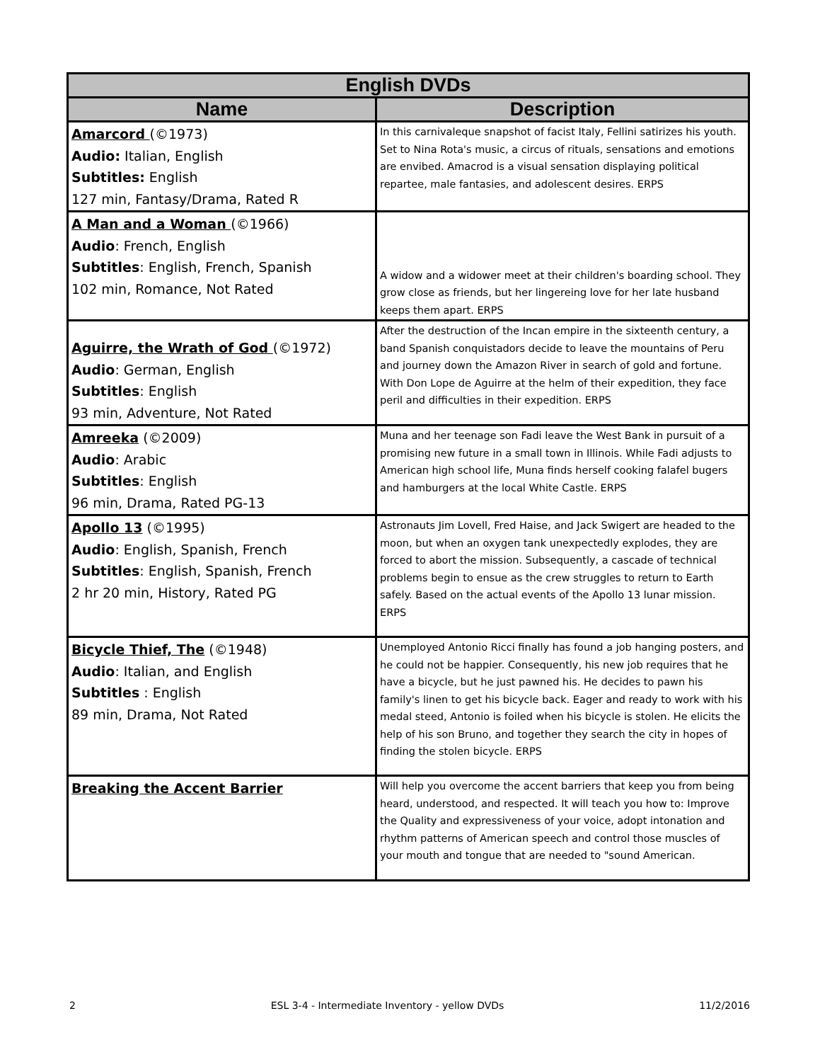| English DVDs | |
| --- | --- |
| Name | Description |
| Amarcord (©1973) Audio: Italian, English Subtitles: English 127 min, Fantasy/Drama, Rated R | In this carnivaleque snapshot of facist Italy, Fellini satirizes his youth. Set to Nina Rota's music, a circus of rituals, sensations and emotions are envibed. Amacrod is a visual sensation displaying political repartee, male fantasies, and adolescent desires. ERPS |
| A Man and a Woman (©1966) Audio : French, English Subtitles : English, French, Spanish 102 min, Romance, Not Rated | A widow and a widower meet at their children's boarding school. They grow close as friends, but her lingereing love for her late husband keeps them apart. ERPS |
| Aguirre, the Wrath of God (©1972) Audio : German, English Subtitles : English 93 min, Adventure, Not Rated | After the destruction of the Incan empire in the sixteenth century, a band Spanish conquistadors decide to leave the mountains of Peru and journey down the Amazon River in search of gold and fortune. With Don Lope de Aguirre at the helm of their expedition, they face peril and difficulties in their expedition. ERPS |
| Amreeka (©2009) Audio : Arabic Subtitles : English 96 min, Drama, Rated PG-13 | Muna and her teenage son Fadi leave the West Bank in pursuit of a promising new future in a small town in Illinois. While Fadi adjusts to American high school life, Muna finds herself cooking falafel bugers and hamburgers at the local White Castle. ERPS |
| Apollo 13 (©1995) Audio : English, Spanish, French Subtitles : English, Spanish, French 2 hr 20 min, History, Rated PG | Astronauts Jim Lovell, Fred Haise, and Jack Swigert are headed to the moon, but when an oxygen tank unexpectedly explodes, they are forced to abort the mission. Subsequently, a cascade of technical problems begin to ensue as the crew struggles to return to Earth safely. Based on the actual events of the Apollo 13 lunar mission. ERPS |
| Bicycle Thief, The (©1948) Audio : Italian, and English Subtitles : English 89 min, Drama, Not Rated | Unemployed Antonio Ricci finally has found a job hanging posters, and he could not be happier. Consequently, his new job requires that he have a bicycle, but he just pawned his. He decides to pawn his family's linen to get his bicycle back. Eager and ready to work with his medal steed, Antonio is foiled when his bicycle is stolen. He elicits the help of his son Bruno, and together they search the city in hopes of finding the stolen bicycle. ERPS |
| Breaking the Accent Barrier | Will help you overcome the accent barriers that keep you from being heard, understood, and respected. It will teach you how to: Improve the Quality and expressiveness of your voice, adopt intonation and rhythm patterns of American speech and control those muscles of your mouth and tongue that are needed to "sound American. |
2 ESL 3-4 - Intermediate Inventory - yellow DVDs 11/2/2016